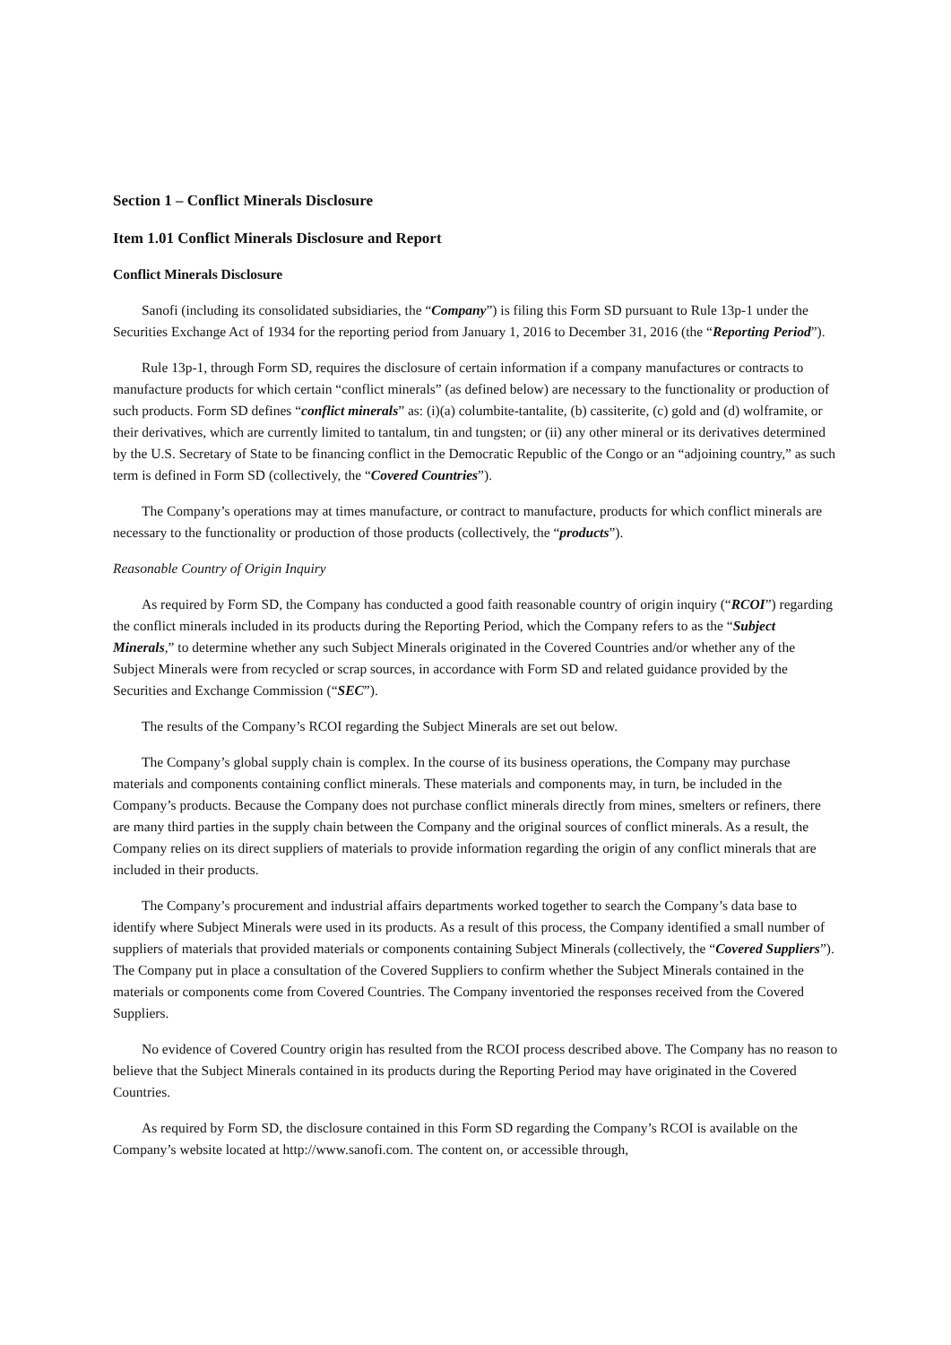Section 1 – Conflict Minerals Disclosure
Item 1.01 Conflict Minerals Disclosure and Report
Conflict Minerals Disclosure
Sanofi (including its consolidated subsidiaries, the “Company”) is filing this Form SD pursuant to Rule 13p-1 under the Securities Exchange Act of 1934 for the reporting period from January 1, 2016 to December 31, 2016 (the “Reporting Period”).
Rule 13p-1, through Form SD, requires the disclosure of certain information if a company manufactures or contracts to manufacture products for which certain “conflict minerals” (as defined below) are necessary to the functionality or production of such products. Form SD defines “conflict minerals” as: (i)(a) columbite-tantalite, (b) cassiterite, (c) gold and (d) wolframite, or their derivatives, which are currently limited to tantalum, tin and tungsten; or (ii) any other mineral or its derivatives determined by the U.S. Secretary of State to be financing conflict in the Democratic Republic of the Congo or an “adjoining country,” as such term is defined in Form SD (collectively, the “Covered Countries”).
The Company’s operations may at times manufacture, or contract to manufacture, products for which conflict minerals are necessary to the functionality or production of those products (collectively, the “products”).
Reasonable Country of Origin Inquiry
As required by Form SD, the Company has conducted a good faith reasonable country of origin inquiry (“RCOI”) regarding the conflict minerals included in its products during the Reporting Period, which the Company refers to as the “Subject Minerals,” to determine whether any such Subject Minerals originated in the Covered Countries and/or whether any of the Subject Minerals were from recycled or scrap sources, in accordance with Form SD and related guidance provided by the Securities and Exchange Commission (“SEC”).
The results of the Company’s RCOI regarding the Subject Minerals are set out below.
The Company’s global supply chain is complex. In the course of its business operations, the Company may purchase materials and components containing conflict minerals. These materials and components may, in turn, be included in the Company’s products. Because the Company does not purchase conflict minerals directly from mines, smelters or refiners, there are many third parties in the supply chain between the Company and the original sources of conflict minerals. As a result, the Company relies on its direct suppliers of materials to provide information regarding the origin of any conflict minerals that are included in their products.
The Company’s procurement and industrial affairs departments worked together to search the Company’s data base to identify where Subject Minerals were used in its products. As a result of this process, the Company identified a small number of suppliers of materials that provided materials or components containing Subject Minerals (collectively, the “Covered Suppliers”). The Company put in place a consultation of the Covered Suppliers to confirm whether the Subject Minerals contained in the materials or components come from Covered Countries. The Company inventoried the responses received from the Covered Suppliers.
No evidence of Covered Country origin has resulted from the RCOI process described above. The Company has no reason to believe that the Subject Minerals contained in its products during the Reporting Period may have originated in the Covered Countries.
As required by Form SD, the disclosure contained in this Form SD regarding the Company’s RCOI is available on the Company’s website located at http://www.sanofi.com. The content on, or accessible through,